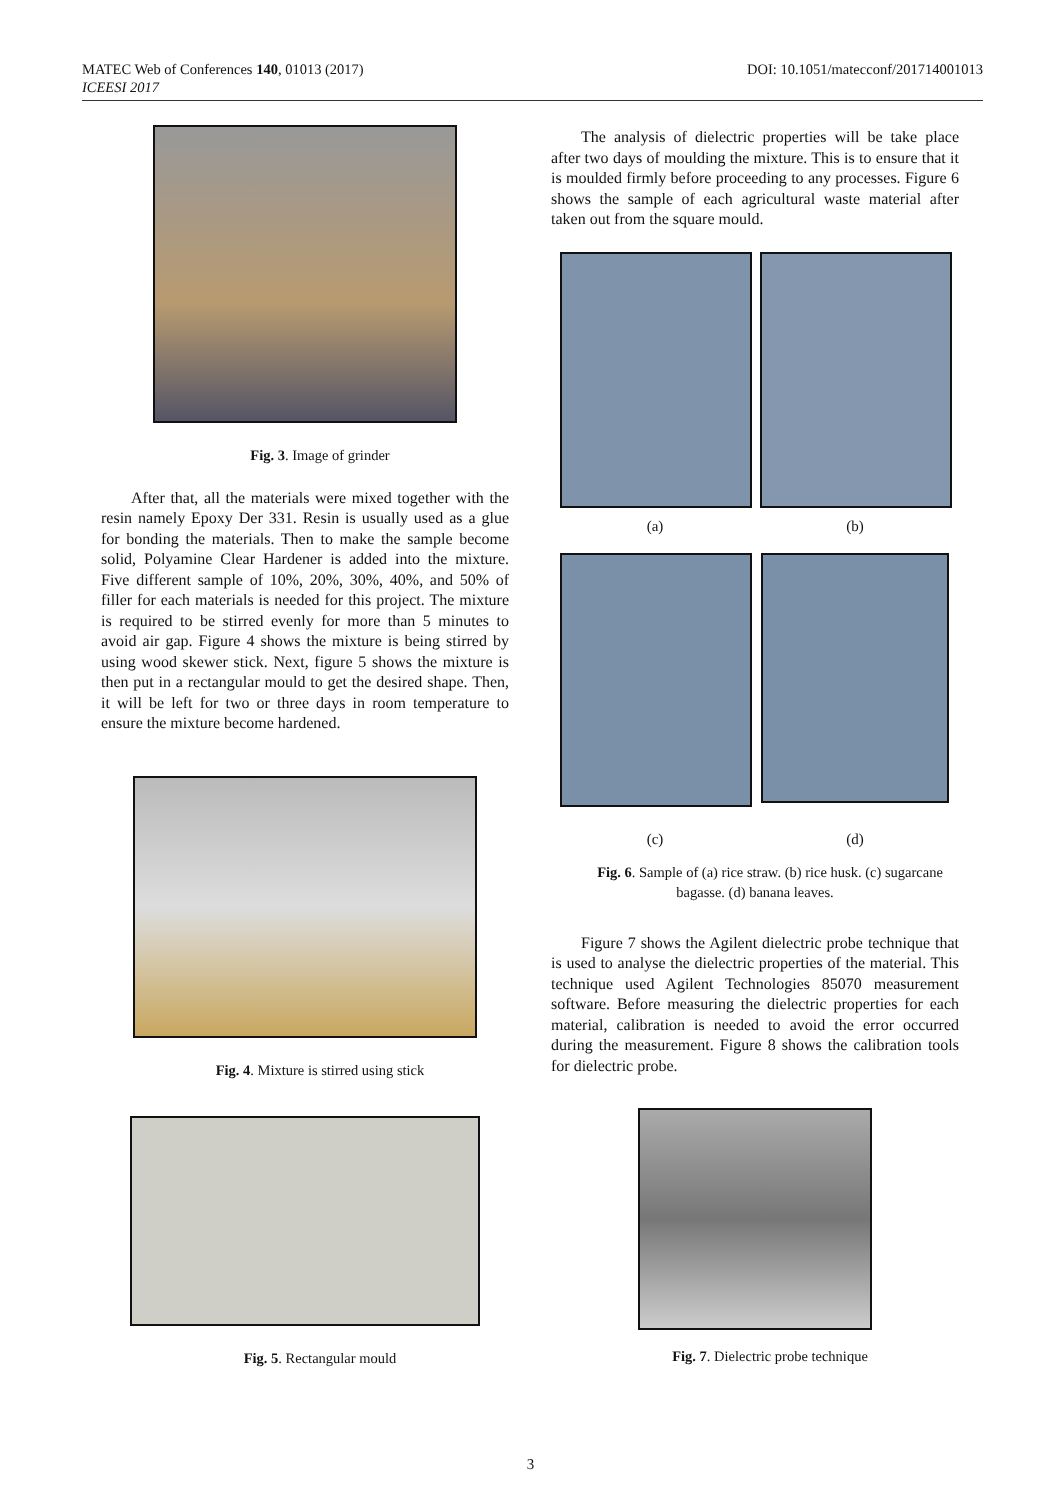MATEC Web of Conferences 140, 01013 (2017)
ICEESI 2017
DOI: 10.1051/matecconf/201714001013
Fig. 3. Image of grinder
After that, all the materials were mixed together with the resin namely Epoxy Der 331. Resin is usually used as a glue for bonding the materials. Then to make the sample become solid, Polyamine Clear Hardener is added into the mixture. Five different sample of 10%, 20%, 30%, 40%, and 50% of filler for each materials is needed for this project. The mixture is required to be stirred evenly for more than 5 minutes to avoid air gap. Figure 4 shows the mixture is being stirred by using wood skewer stick. Next, figure 5 shows the mixture is then put in a rectangular mould to get the desired shape. Then, it will be left for two or three days in room temperature to ensure the mixture become hardened.
Fig. 4. Mixture is stirred using stick
Fig. 5. Rectangular mould
The analysis of dielectric properties will be take place after two days of moulding the mixture. This is to ensure that it is moulded firmly before proceeding to any processes. Figure 6 shows the sample of each agricultural waste material after taken out from the square mould.
(a)
(b)
(c)
(d)
Fig. 6. Sample of (a) rice straw. (b) rice husk. (c) sugarcane bagasse. (d) banana leaves.
Figure 7 shows the Agilent dielectric probe technique that is used to analyse the dielectric properties of the material. This technique used Agilent Technologies 85070 measurement software. Before measuring the dielectric properties for each material, calibration is needed to avoid the error occurred during the measurement. Figure 8 shows the calibration tools for dielectric probe.
Fig. 7. Dielectric probe technique
3